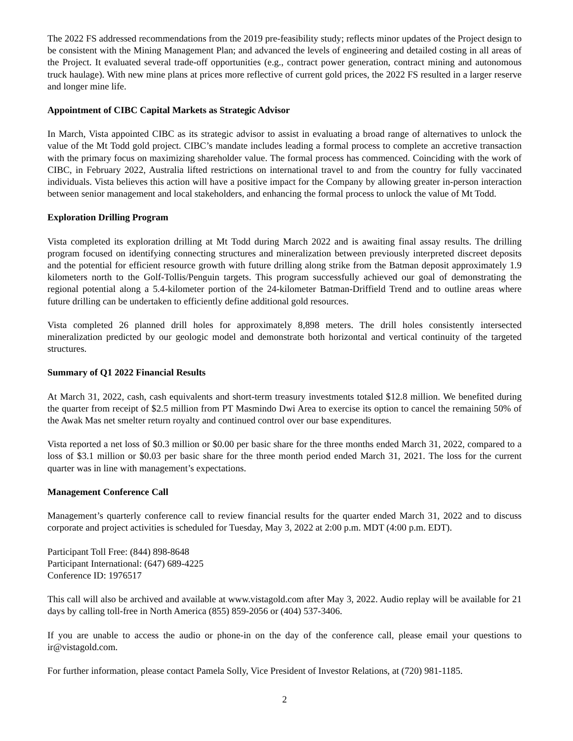The 2022 FS addressed recommendations from the 2019 pre-feasibility study; reflects minor updates of the Project design to be consistent with the Mining Management Plan; and advanced the levels of engineering and detailed costing in all areas of the Project. It evaluated several trade-off opportunities (e.g., contract power generation, contract mining and autonomous truck haulage). With new mine plans at prices more reflective of current gold prices, the 2022 FS resulted in a larger reserve and longer mine life.
Appointment of CIBC Capital Markets as Strategic Advisor
In March, Vista appointed CIBC as its strategic advisor to assist in evaluating a broad range of alternatives to unlock the value of the Mt Todd gold project. CIBC’s mandate includes leading a formal process to complete an accretive transaction with the primary focus on maximizing shareholder value. The formal process has commenced. Coinciding with the work of CIBC, in February 2022, Australia lifted restrictions on international travel to and from the country for fully vaccinated individuals. Vista believes this action will have a positive impact for the Company by allowing greater in-person interaction between senior management and local stakeholders, and enhancing the formal process to unlock the value of Mt Todd.
Exploration Drilling Program
Vista completed its exploration drilling at Mt Todd during March 2022 and is awaiting final assay results. The drilling program focused on identifying connecting structures and mineralization between previously interpreted discreet deposits and the potential for efficient resource growth with future drilling along strike from the Batman deposit approximately 1.9 kilometers north to the Golf-Tollis/Penguin targets. This program successfully achieved our goal of demonstrating the regional potential along a 5.4-kilometer portion of the 24-kilometer Batman-Driffield Trend and to outline areas where future drilling can be undertaken to efficiently define additional gold resources.
Vista completed 26 planned drill holes for approximately 8,898 meters. The drill holes consistently intersected mineralization predicted by our geologic model and demonstrate both horizontal and vertical continuity of the targeted structures.
Summary of Q1 2022 Financial Results
At March 31, 2022, cash, cash equivalents and short-term treasury investments totaled $12.8 million. We benefited during the quarter from receipt of $2.5 million from PT Masmindo Dwi Area to exercise its option to cancel the remaining 50% of the Awak Mas net smelter return royalty and continued control over our base expenditures.
Vista reported a net loss of $0.3 million or $0.00 per basic share for the three months ended March 31, 2022, compared to a loss of $3.1 million or $0.03 per basic share for the three month period ended March 31, 2021. The loss for the current quarter was in line with management’s expectations.
Management Conference Call
Management’s quarterly conference call to review financial results for the quarter ended March 31, 2022 and to discuss corporate and project activities is scheduled for Tuesday, May 3, 2022 at 2:00 p.m. MDT (4:00 p.m. EDT).
Participant Toll Free: (844) 898-8648
Participant International: (647) 689-4225
Conference ID: 1976517
This call will also be archived and available at www.vistagold.com after May 3, 2022. Audio replay will be available for 21 days by calling toll-free in North America (855) 859-2056 or (404) 537-3406.
If you are unable to access the audio or phone-in on the day of the conference call, please email your questions to ir@vistagold.com.
For further information, please contact Pamela Solly, Vice President of Investor Relations, at (720) 981-1185.
2